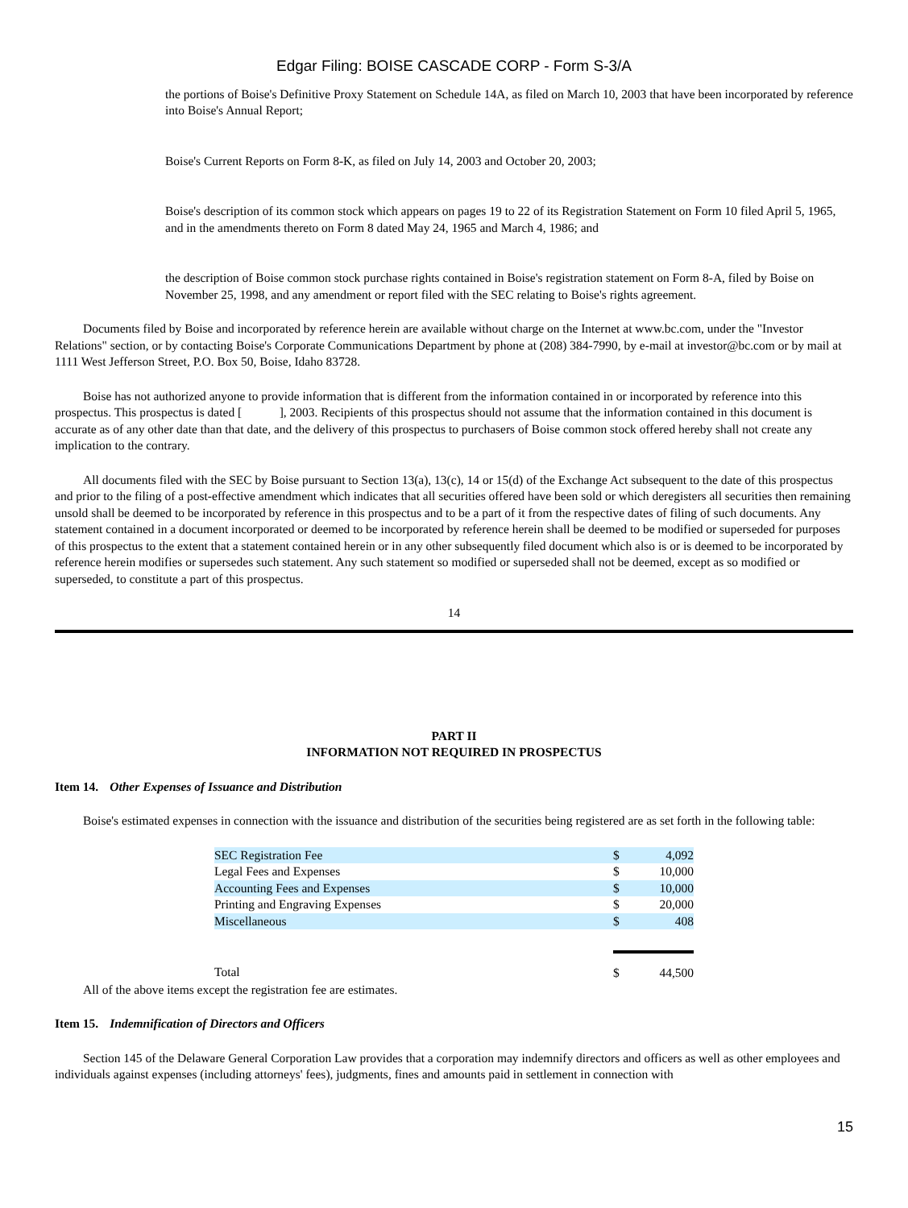Edgar Filing: BOISE CASCADE CORP - Form S-3/A
the portions of Boise's Definitive Proxy Statement on Schedule 14A, as filed on March 10, 2003 that have been incorporated by reference into Boise's Annual Report;
Boise's Current Reports on Form 8-K, as filed on July 14, 2003 and October 20, 2003;
Boise's description of its common stock which appears on pages 19 to 22 of its Registration Statement on Form 10 filed April 5, 1965, and in the amendments thereto on Form 8 dated May 24, 1965 and March 4, 1986; and
the description of Boise common stock purchase rights contained in Boise's registration statement on Form 8-A, filed by Boise on November 25, 1998, and any amendment or report filed with the SEC relating to Boise's rights agreement.
Documents filed by Boise and incorporated by reference herein are available without charge on the Internet at www.bc.com, under the "Investor Relations" section, or by contacting Boise's Corporate Communications Department by phone at (208) 384-7990, by e-mail at investor@bc.com or by mail at 1111 West Jefferson Street, P.O. Box 50, Boise, Idaho 83728.
Boise has not authorized anyone to provide information that is different from the information contained in or incorporated by reference into this prospectus. This prospectus is dated [ ], 2003. Recipients of this prospectus should not assume that the information contained in this document is accurate as of any other date than that date, and the delivery of this prospectus to purchasers of Boise common stock offered hereby shall not create any implication to the contrary.
All documents filed with the SEC by Boise pursuant to Section 13(a), 13(c), 14 or 15(d) of the Exchange Act subsequent to the date of this prospectus and prior to the filing of a post-effective amendment which indicates that all securities offered have been sold or which deregisters all securities then remaining unsold shall be deemed to be incorporated by reference in this prospectus and to be a part of it from the respective dates of filing of such documents. Any statement contained in a document incorporated or deemed to be incorporated by reference herein shall be deemed to be modified or superseded for purposes of this prospectus to the extent that a statement contained herein or in any other subsequently filed document which also is or is deemed to be incorporated by reference herein modifies or supersedes such statement. Any such statement so modified or superseded shall not be deemed, except as so modified or superseded, to constitute a part of this prospectus.
14
PART II
INFORMATION NOT REQUIRED IN PROSPECTUS
Item 14. Other Expenses of Issuance and Distribution
Boise's estimated expenses in connection with the issuance and distribution of the securities being registered are as set forth in the following table:
| SEC Registration Fee | $ | 4,092 |
| Legal Fees and Expenses | $ | 10,000 |
| Accounting Fees and Expenses | $ | 10,000 |
| Printing and Engraving Expenses | $ | 20,000 |
| Miscellaneous | $ | 408 |
| Total | $ | 44,500 |
All of the above items except the registration fee are estimates.
Item 15. Indemnification of Directors and Officers
Section 145 of the Delaware General Corporation Law provides that a corporation may indemnify directors and officers as well as other employees and individuals against expenses (including attorneys' fees), judgments, fines and amounts paid in settlement in connection with
15